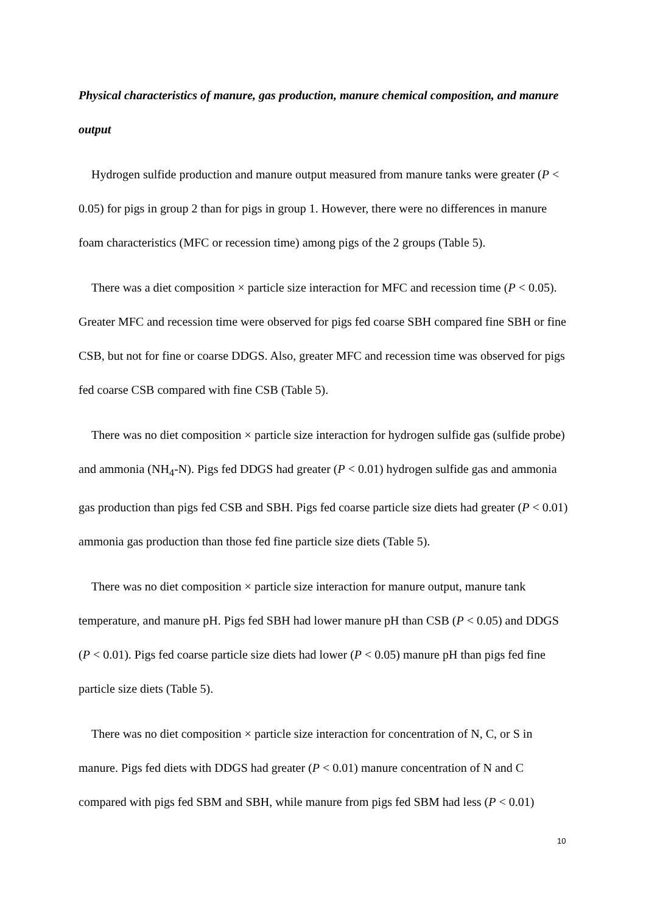Physical characteristics of manure, gas production, manure chemical composition, and manure output
Hydrogen sulfide production and manure output measured from manure tanks were greater (P < 0.05) for pigs in group 2 than for pigs in group 1. However, there were no differences in manure foam characteristics (MFC or recession time) among pigs of the 2 groups (Table 5).
There was a diet composition × particle size interaction for MFC and recession time (P < 0.05). Greater MFC and recession time were observed for pigs fed coarse SBH compared fine SBH or fine CSB, but not for fine or coarse DDGS. Also, greater MFC and recession time was observed for pigs fed coarse CSB compared with fine CSB (Table 5).
There was no diet composition × particle size interaction for hydrogen sulfide gas (sulfide probe) and ammonia (NH<sub>4</sub>-N). Pigs fed DDGS had greater (P < 0.01) hydrogen sulfide gas and ammonia gas production than pigs fed CSB and SBH. Pigs fed coarse particle size diets had greater (P < 0.01) ammonia gas production than those fed fine particle size diets (Table 5).
There was no diet composition × particle size interaction for manure output, manure tank temperature, and manure pH. Pigs fed SBH had lower manure pH than CSB (P < 0.05) and DDGS (P < 0.01). Pigs fed coarse particle size diets had lower (P < 0.05) manure pH than pigs fed fine particle size diets (Table 5).
There was no diet composition × particle size interaction for concentration of N, C, or S in manure. Pigs fed diets with DDGS had greater (P < 0.01) manure concentration of N and C compared with pigs fed SBM and SBH, while manure from pigs fed SBM had less (P < 0.01)
10